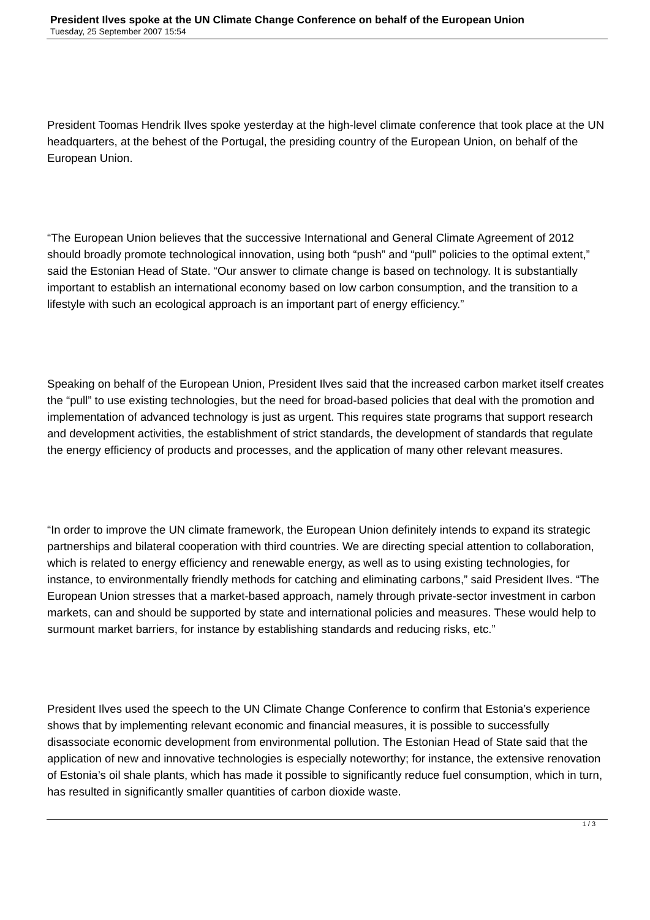President Ilves spoke at the UN Climate Change Conference on behalf of the European Union
Tuesday, 25 September 2007 15:54
President Toomas Hendrik Ilves spoke yesterday at the high-level climate conference that took place at the UN headquarters, at the behest of the Portugal, the presiding country of the European Union, on behalf of the European Union.
“The European Union believes that the successive International and General Climate Agreement of 2012 should broadly promote technological innovation, using both “push” and “pull” policies to the optimal extent,” said the Estonian Head of State. “Our answer to climate change is based on technology. It is substantially important to establish an international economy based on low carbon consumption, and the transition to a lifestyle with such an ecological approach is an important part of energy efficiency.”
Speaking on behalf of the European Union, President Ilves said that the increased carbon market itself creates the “pull” to use existing technologies, but the need for broad-based policies that deal with the promotion and implementation of advanced technology is just as urgent. This requires state programs that support research and development activities, the establishment of strict standards, the development of standards that regulate the energy efficiency of products and processes, and the application of many other relevant measures.
“In order to improve the UN climate framework, the European Union definitely intends to expand its strategic partnerships and bilateral cooperation with third countries. We are directing special attention to collaboration, which is related to energy efficiency and renewable energy, as well as to using existing technologies, for instance, to environmentally friendly methods for catching and eliminating carbons,” said President Ilves. “The European Union stresses that a market-based approach, namely through private-sector investment in carbon markets, can and should be supported by state and international policies and measures. These would help to surmount market barriers, for instance by establishing standards and reducing risks, etc.”
President Ilves used the speech to the UN Climate Change Conference to confirm that Estonia’s experience shows that by implementing relevant economic and financial measures, it is possible to successfully disassociate economic development from environmental pollution. The Estonian Head of State said that the application of new and innovative technologies is especially noteworthy; for instance, the extensive renovation of Estonia’s oil shale plants, which has made it possible to significantly reduce fuel consumption, which in turn, has resulted in significantly smaller quantities of carbon dioxide waste.
1 / 3